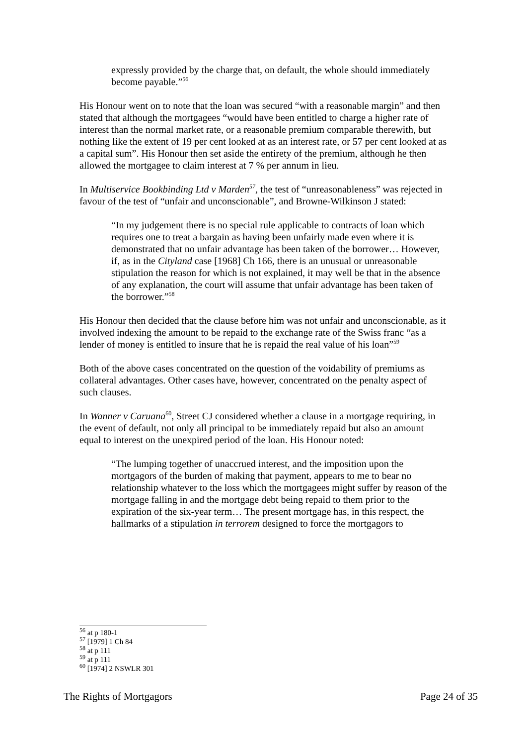expressly provided by the charge that, on default, the whole should immediately become payable.”<sup>56</sup>
His Honour went on to note that the loan was secured “with a reasonable margin” and then stated that although the mortgagees “would have been entitled to charge a higher rate of interest than the normal market rate, or a reasonable premium comparable therewith, but nothing like the extent of 19 per cent looked at as an interest rate, or 57 per cent looked at as a capital sum”. His Honour then set aside the entirety of the premium, although he then allowed the mortgagee to claim interest at 7 % per annum in lieu.
In Multiservice Bookbinding Ltd v Marden<sup>57</sup>, the test of “unreasonableness” was rejected in favour of the test of “unfair and unconscionable”, and Browne-Wilkinson J stated:
“In my judgement there is no special rule applicable to contracts of loan which requires one to treat a bargain as having been unfairly made even where it is demonstrated that no unfair advantage has been taken of the borrower… However, if, as in the Cityland case [1968] Ch 166, there is an unusual or unreasonable stipulation the reason for which is not explained, it may well be that in the absence of any explanation, the court will assume that unfair advantage has been taken of the borrower.”<sup>58</sup>
His Honour then decided that the clause before him was not unfair and unconscionable, as it involved indexing the amount to be repaid to the exchange rate of the Swiss franc “as a lender of money is entitled to insure that he is repaid the real value of his loan”<sup>59</sup>
Both of the above cases concentrated on the question of the voidability of premiums as collateral advantages. Other cases have, however, concentrated on the penalty aspect of such clauses.
In Wanner v Caruana<sup>60</sup>, Street CJ considered whether a clause in a mortgage requiring, in the event of default, not only all principal to be immediately repaid but also an amount equal to interest on the unexpired period of the loan. His Honour noted:
“The lumping together of unaccrued interest, and the imposition upon the mortgagors of the burden of making that payment, appears to me to bear no relationship whatever to the loss which the mortgagees might suffer by reason of the mortgage falling in and the mortgage debt being repaid to them prior to the expiration of the six-year term… The present mortgage has, in this respect, the hallmarks of a stipulation in terrorem designed to force the mortgagors to
<sup>56</sup> at p 180-1
<sup>57</sup> [1979] 1 Ch 84
<sup>58</sup> at p 111
<sup>59</sup> at p 111
<sup>60</sup> [1974] 2 NSWLR 301
The Rights of Mortgagors Page 24 of 35